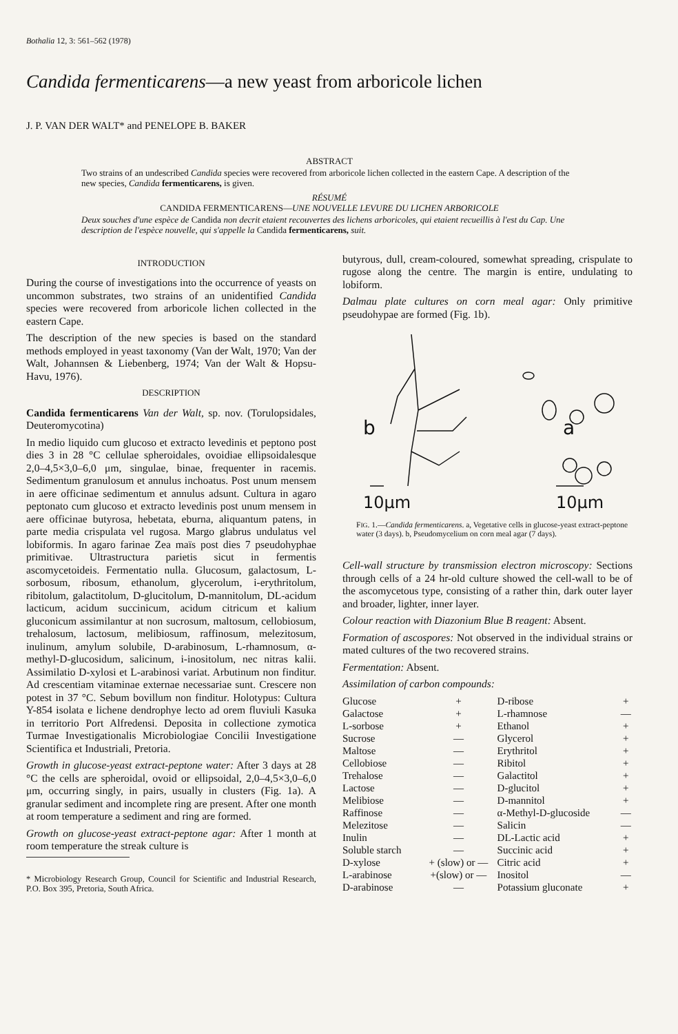Bothalia 12, 3: 561–562 (1978)
Candida fermenticarens—a new yeast from arboricole lichen
J. P. VAN DER WALT* and PENELOPE B. BAKER
ABSTRACT
Two strains of an undescribed Candida species were recovered from arboricole lichen collected in the eastern Cape. A description of the new species, Candida fermenticarens, is given.
RÉSUMÉ
CANDIDA FERMENTICARENS—UNE NOUVELLE LEVURE DU LICHEN ARBORICOLE
Deux souches d'une espèce de Candida non decrit etaient recouvertes des lichens arboricoles, qui etaient recueillis à l'est du Cap. Une description de l'espèce nouvelle, qui s'appelle la Candida fermenticarens, suit.
INTRODUCTION
During the course of investigations into the occurrence of yeasts on uncommon substrates, two strains of an unidentified Candida species were recovered from arboricole lichen collected in the eastern Cape.
The description of the new species is based on the standard methods employed in yeast taxonomy (Van der Walt, 1970; Van der Walt, Johannsen & Liebenberg, 1974; Van der Walt & Hopsu-Havu, 1976).
DESCRIPTION
Candida fermenticarens Van der Walt, sp. nov. (Torulopsidales, Deuteromycotina)
In medio liquido cum glucoso et extracto levedinis et peptono post dies 3 in 28 °C cellulae spheroidales, ovoidiae ellipsoidalesque 2,0–4,5×3,0–6,0 μm, singulae, binae, frequenter in racemis. Sedimentum granulosum et annulus inchoatus. Post unum mensem in aere officinae sedimentum et annulus adsunt. Cultura in agaro peptonato cum glucoso et extracto levedinis post unum mensem in aere officinae butyrosa, hebetata, eburna, aliquantum patens, in parte media crispulata vel rugosa. Margo glabrus undulatus vel lobiformis. In agaro farinae Zea maïs post dies 7 pseudohyphae primitivae. Ultrastructura parietis sicut in fermentis ascomycetoideis. Fermentatio nulla. Glucosum, galactosum, L-sorbosum, ribosum, ethanolum, glycerolum, i-erythritolum, ribitolum, galactitolum, D-glucitolum, D-mannitolum, DL-acidum lacticum, acidum succinicum, acidum citricum et kalium gluconicum assimilantur at non sucrosum, maltosum, cellobiosum, trehalosum, lactosum, melibiosum, raffinosum, melezitosum, inulinum, amylum solubile, D-arabinosum, L-rhamnosum, α-methyl-D-glucosidum, salicinum, i-inositolum, nec nitras kalii. Assimilatio D-xylosi et L-arabinosi variat. Arbutinum non finditur. Ad crescentiam vitaminae externae necessariae sunt. Crescere non potest in 37 °C. Sebum bovillum non finditur. Holotypus: Cultura Y-854 isolata e lichene dendrophye lecto ad orem fluviuli Kasuka in territorio Port Alfredensi. Deposita in collectione zymotica Turmae Investigationalis Microbiologiae Concilii Investigatione Scientifica et Industriali, Pretoria.
Growth in glucose-yeast extract-peptone water: After 3 days at 28 °C the cells are spheroidal, ovoid or ellipsoidal, 2,0–4,5×3,0–6,0 μm, occurring singly, in pairs, usually in clusters (Fig. 1a). A granular sediment and incomplete ring are present. After one month at room temperature a sediment and ring are formed.
Growth on glucose-yeast extract-peptone agar: After 1 month at room temperature the streak culture is
* Microbiology Research Group, Council for Scientific and Industrial Research, P.O. Box 395, Pretoria, South Africa.
butyrous, dull, cream-coloured, somewhat spreading, crispulate to rugose along the centre. The margin is entire, undulating to lobiform.
Dalmau plate cultures on corn meal agar: Only primitive pseudohypae are formed (Fig. 1b).
b
a
10μm
10μm
FIG. 1.—Candida fermenticarens. a, Vegetative cells in glucose-yeast extract-peptone water (3 days). b, Pseudomycelium on corn meal agar (7 days).
Cell-wall structure by transmission electron microscopy: Sections through cells of a 24 hr-old culture showed the cell-wall to be of the ascomycetous type, consisting of a rather thin, dark outer layer and broader, lighter, inner layer.
Colour reaction with Diazonium Blue B reagent: Absent.
Formation of ascospores: Not observed in the individual strains or mated cultures of the two recovered strains.
Fermentation: Absent.
Assimilation of carbon compounds:
| Glucose | + | D-ribose | + |
| Galactose | + | L-rhamnose | — |
| L-sorbose | + | Ethanol | + |
| Sucrose | — | Glycerol | + |
| Maltose | — | Erythritol | + |
| Cellobiose | — | Ribitol | + |
| Trehalose | — | Galactitol | + |
| Lactose | — | D-glucitol | + |
| Melibiose | — | D-mannitol | + |
| Raffinose | — | α-Methyl-D-glucoside | — |
| Melezitose | — | Salicin | — |
| Inulin | — | DL-Lactic acid | + |
| Soluble starch | — | Succinic acid | + |
| D-xylose | + (slow) or — | Citric acid | + |
| L-arabinose | +(slow) or — | Inositol | — |
| D-arabinose | — | Potassium gluconate | + |